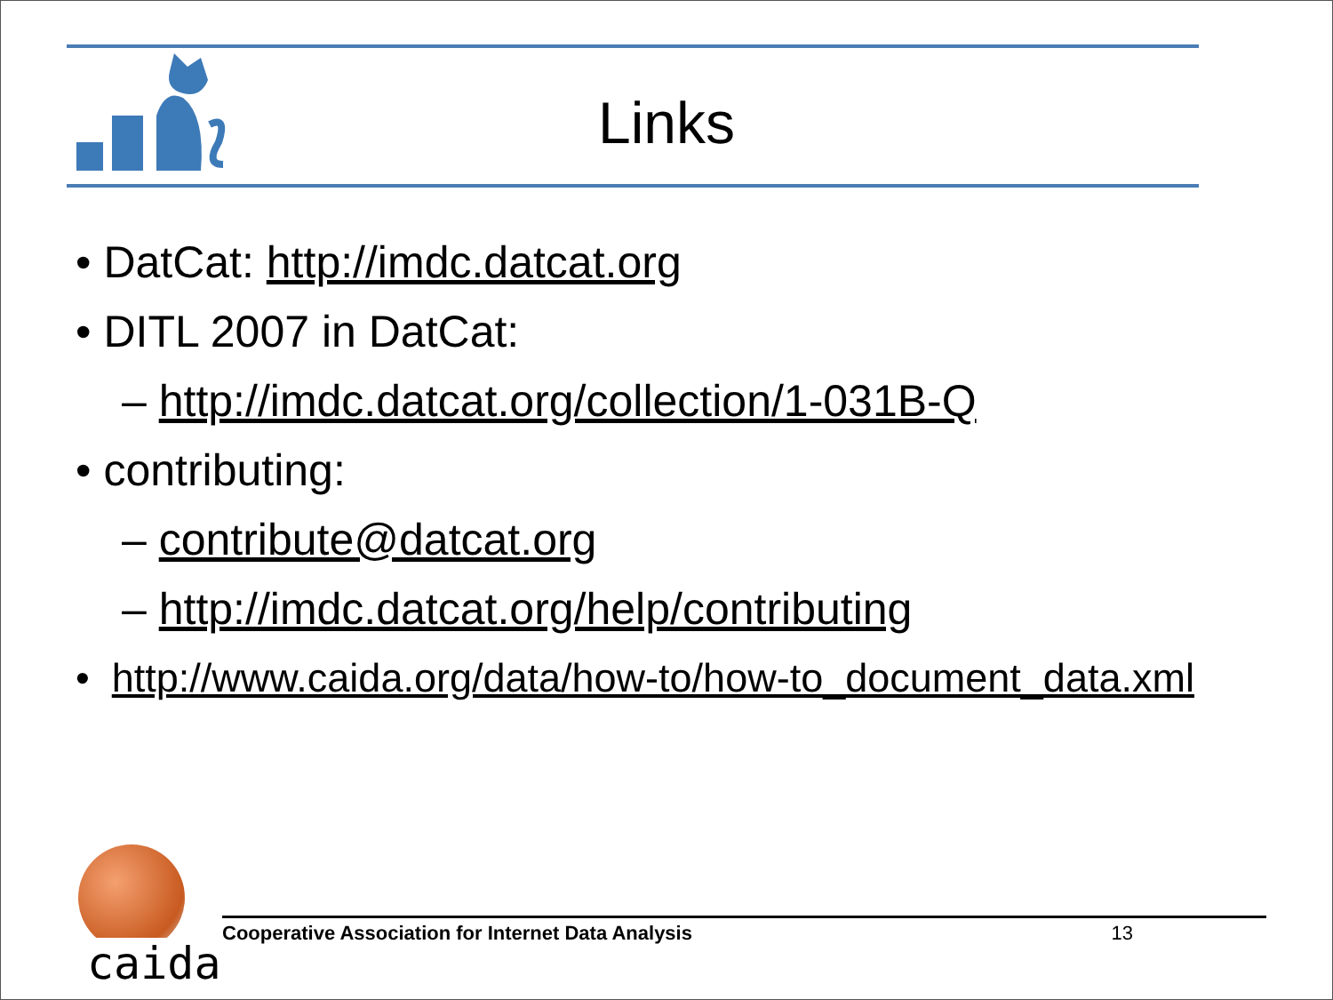Links
• DatCat: http://imdc.datcat.org
• DITL 2007 in DatCat:
– http://imdc.datcat.org/collection/1-031B-Q
• contributing:
– contribute@datcat.org
– http://imdc.datcat.org/help/contributing
• http://www.caida.org/data/how-to/how-to_document_data.xml
caida
Cooperative Association for Internet Data Analysis 13